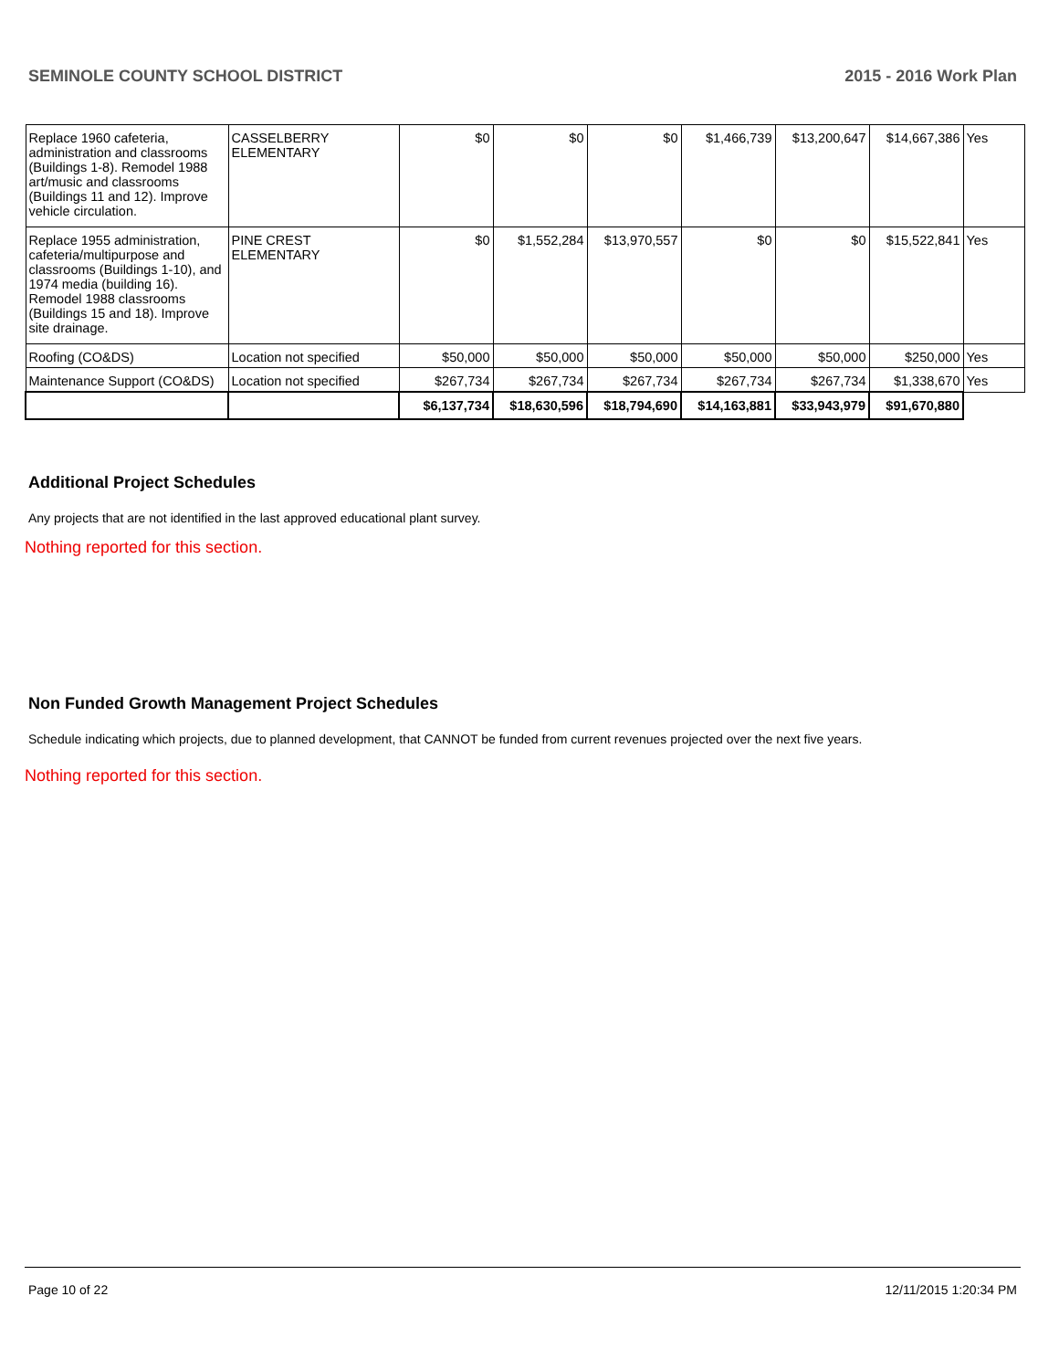SEMINOLE COUNTY SCHOOL DISTRICT 2015 - 2016 Work Plan
| Replace 1960 cafeteria, administration and classrooms (Buildings 1-8). Remodel 1988 art/music and classrooms (Buildings 11 and 12). Improve vehicle circulation. | CASSELBERRY ELEMENTARY | $0 | $0 | $0 | $1,466,739 | $13,200,647 | $14,667,386 | Yes |
| Replace 1955 administration, cafeteria/multipurpose and classrooms (Buildings 1-10), and 1974 media (building 16). Remodel 1988 classrooms (Buildings 15 and 18). Improve site drainage. | PINE CREST ELEMENTARY | $0 | $1,552,284 | $13,970,557 | $0 | $0 | $15,522,841 | Yes |
| Roofing (CO&DS) | Location not specified | $50,000 | $50,000 | $50,000 | $50,000 | $50,000 | $250,000 | Yes |
| Maintenance Support (CO&DS) | Location not specified | $267,734 | $267,734 | $267,734 | $267,734 | $267,734 | $1,338,670 | Yes |
| | | $6,137,734 | $18,630,596 | $18,794,690 | $14,163,881 | $33,943,979 | $91,670,880 | |
Additional Project Schedules
Any projects that are not identified in the last approved educational plant survey.
Nothing reported for this section.
Non Funded Growth Management Project Schedules
Schedule indicating which projects, due to planned development, that CANNOT be funded from current revenues projected over the next five years.
Nothing reported for this section.
Page 10 of 22 12/11/2015 1:20:34 PM